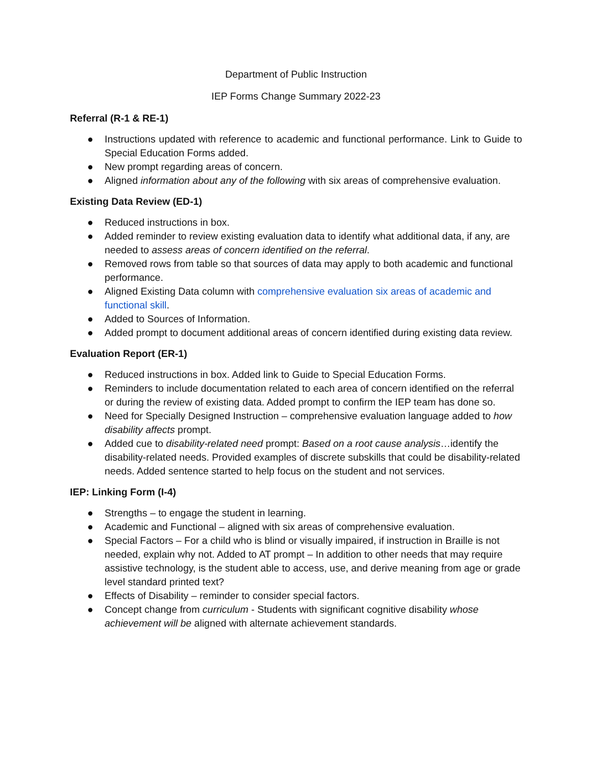Department of Public Instruction
IEP Forms Change Summary 2022-23
Referral (R-1 & RE-1)
● Instructions updated with reference to academic and functional performance. Link to Guide to Special Education Forms added.
● New prompt regarding areas of concern.
● Aligned information about any of the following with six areas of comprehensive evaluation.
Existing Data Review (ED-1)
● Reduced instructions in box.
● Added reminder to review existing evaluation data to identify what additional data, if any, are needed to assess areas of concern identified on the referral.
● Removed rows from table so that sources of data may apply to both academic and functional performance.
● Aligned Existing Data column with comprehensive evaluation six areas of academic and functional skill.
● Added to Sources of Information.
● Added prompt to document additional areas of concern identified during existing data review.
Evaluation Report (ER-1)
● Reduced instructions in box. Added link to Guide to Special Education Forms.
● Reminders to include documentation related to each area of concern identified on the referral or during the review of existing data. Added prompt to confirm the IEP team has done so.
● Need for Specially Designed Instruction – comprehensive evaluation language added to how disability affects prompt.
● Added cue to disability-related need prompt: Based on a root cause analysis…identify the disability-related needs. Provided examples of discrete subskills that could be disability-related needs. Added sentence started to help focus on the student and not services.
IEP: Linking Form (I-4)
● Strengths – to engage the student in learning.
● Academic and Functional – aligned with six areas of comprehensive evaluation.
● Special Factors – For a child who is blind or visually impaired, if instruction in Braille is not needed, explain why not. Added to AT prompt – In addition to other needs that may require assistive technology, is the student able to access, use, and derive meaning from age or grade level standard printed text?
● Effects of Disability – reminder to consider special factors.
● Concept change from curriculum - Students with significant cognitive disability whose achievement will be aligned with alternate achievement standards.